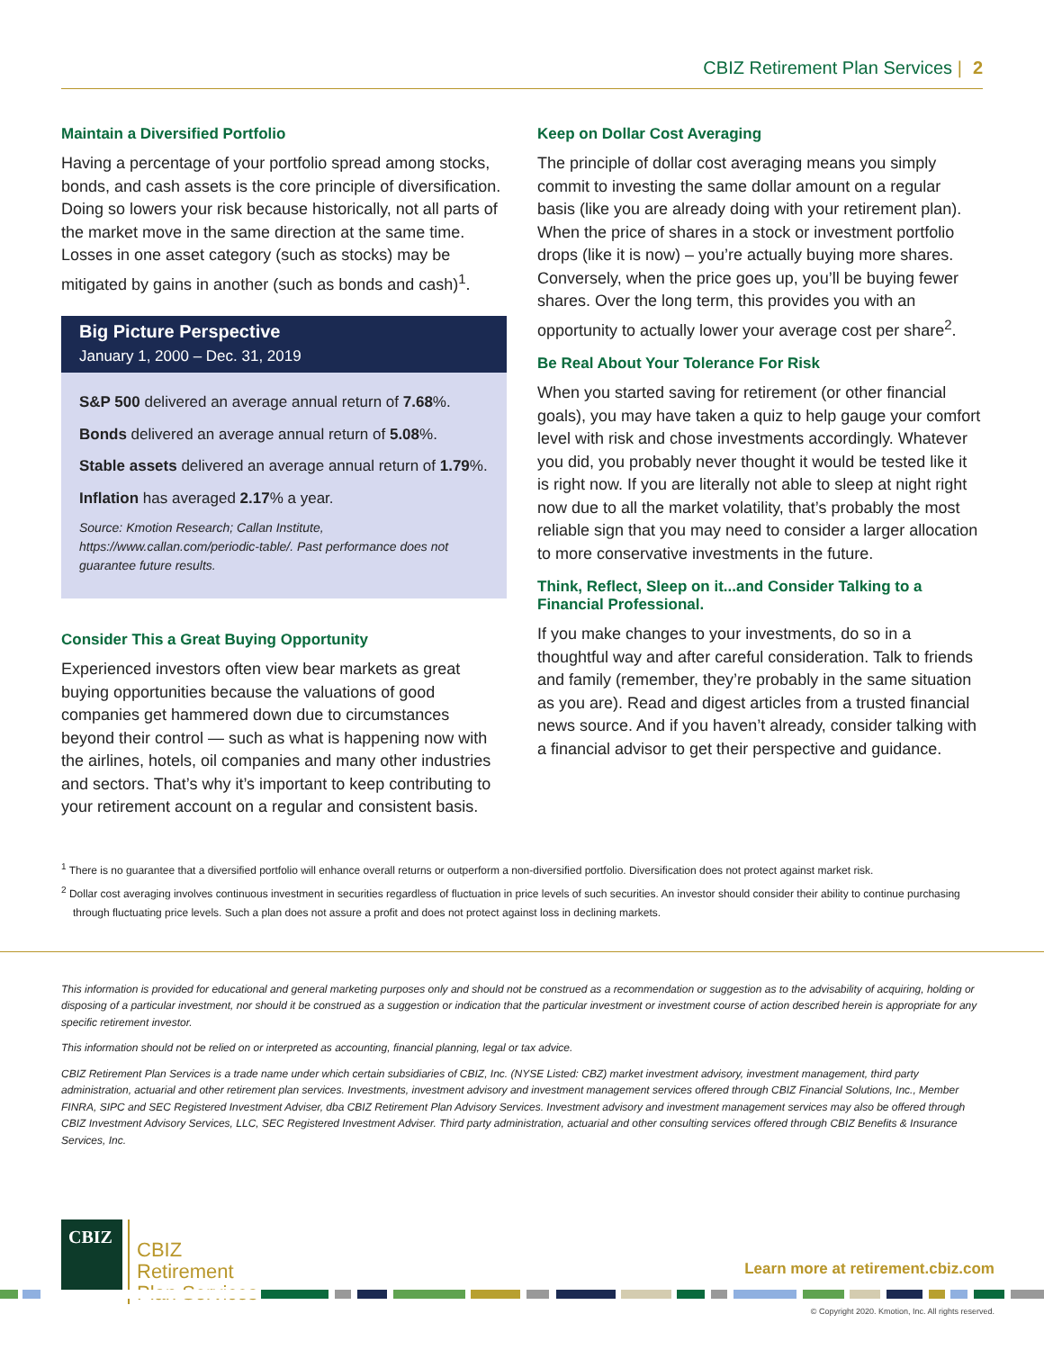CBIZ Retirement Plan Services | 2
Maintain a Diversified Portfolio
Having a percentage of your portfolio spread among stocks, bonds, and cash assets is the core principle of diversification. Doing so lowers your risk because historically, not all parts of the market move in the same direction at the same time. Losses in one asset category (such as stocks) may be mitigated by gains in another (such as bonds and cash)<sup>1</sup>.
Big Picture Perspective
January 1, 2000 – Dec. 31, 2019
S&P 500 delivered an average annual return of 7.68%.
Bonds delivered an average annual return of 5.08%.
Stable assets delivered an average annual return of 1.79%.
Inflation has averaged 2.17% a year.
Source: Kmotion Research; Callan Institute, https://www.callan.com/periodic-table/. Past performance does not guarantee future results.
Consider This a Great Buying Opportunity
Experienced investors often view bear markets as great buying opportunities because the valuations of good companies get hammered down due to circumstances beyond their control — such as what is happening now with the airlines, hotels, oil companies and many other industries and sectors. That’s why it’s important to keep contributing to your retirement account on a regular and consistent basis.
Keep on Dollar Cost Averaging
The principle of dollar cost averaging means you simply commit to investing the same dollar amount on a regular basis (like you are already doing with your retirement plan). When the price of shares in a stock or investment portfolio drops (like it is now) – you’re actually buying more shares. Conversely, when the price goes up, you’ll be buying fewer shares. Over the long term, this provides you with an opportunity to actually lower your average cost per share<sup>2</sup>.
Be Real About Your Tolerance For Risk
When you started saving for retirement (or other financial goals), you may have taken a quiz to help gauge your comfort level with risk and chose investments accordingly. Whatever you did, you probably never thought it would be tested like it is right now. If you are literally not able to sleep at night right now due to all the market volatility, that’s probably the most reliable sign that you may need to consider a larger allocation to more conservative investments in the future.
Think, Reflect, Sleep on it...and Consider Talking to a Financial Professional.
If you make changes to your investments, do so in a thoughtful way and after careful consideration. Talk to friends and family (remember, they’re probably in the same situation as you are). Read and digest articles from a trusted financial news source. And if you haven’t already, consider talking with a financial advisor to get their perspective and guidance.
<sup>1</sup> There is no guarantee that a diversified portfolio will enhance overall returns or outperform a non-diversified portfolio. Diversification does not protect against market risk.
<sup>2</sup> Dollar cost averaging involves continuous investment in securities regardless of fluctuation in price levels of such securities. An investor should consider their ability to continue purchasing through fluctuating price levels. Such a plan does not assure a profit and does not protect against loss in declining markets.
This information is provided for educational and general marketing purposes only and should not be construed as a recommendation or suggestion as to the advisability of acquiring, holding or disposing of a particular investment, nor should it be construed as a suggestion or indication that the particular investment or investment course of action described herein is appropriate for any specific retirement investor.
This information should not be relied on or interpreted as accounting, financial planning, legal or tax advice.
CBIZ Retirement Plan Services is a trade name under which certain subsidiaries of CBIZ, Inc. (NYSE Listed: CBZ) market investment advisory, investment management, third party administration, actuarial and other retirement plan services. Investments, investment advisory and investment management services offered through CBIZ Financial Solutions, Inc., Member FINRA, SIPC and SEC Registered Investment Adviser, dba CBIZ Retirement Plan Advisory Services. Investment advisory and investment management services may also be offered through CBIZ Investment Advisory Services, LLC, SEC Registered Investment Adviser. Third party administration, actuarial and other consulting services offered through CBIZ Benefits & Insurance Services, Inc.
CBIZ
CBIZ
Retirement
Plan Services
Learn more at retirement.cbiz.com
© Copyright 2020. Kmotion, Inc. All rights reserved.